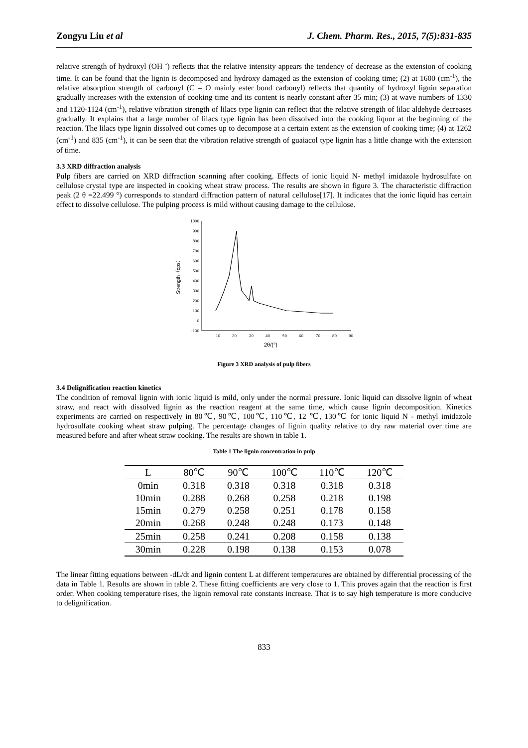Zongyu Liu et al J. Chem. Pharm. Res., 2015, 7(5):831-835
relative strength of hydroxyl (OH <sup>-</sup>) reflects that the relative intensity appears the tendency of decrease as the extension of cooking time. It can be found that the lignin is decomposed and hydroxy damaged as the extension of cooking time; (2) at 1600 (cm<sup>-1</sup>), the relative absorption strength of carbonyl (C = O mainly ester bond carbonyl) reflects that quantity of hydroxyl lignin separation gradually increases with the extension of cooking time and its content is nearly constant after 35 min; (3) at wave numbers of 1330 and 1120-1124 (cm<sup>-1</sup>), relative vibration strength of lilacs type lignin can reflect that the relative strength of lilac aldehyde decreases gradually. It explains that a large number of lilacs type lignin has been dissolved into the cooking liquor at the beginning of the reaction. The lilacs type lignin dissolved out comes up to decompose at a certain extent as the extension of cooking time; (4) at 1262 (cm<sup>-1</sup>) and 835 (cm<sup>-1</sup>), it can be seen that the vibration relative strength of guaiacol type lignin has a little change with the extension of time.
3.3 XRD diffraction analysis
Pulp fibers are carried on XRD diffraction scanning after cooking. Effects of ionic liquid N- methyl imidazole hydrosulfate on cellulose crystal type are inspected in cooking wheat straw process. The results are shown in figure 3. The characteristic diffraction peak (2 θ =22.499 °) corresponds to standard diffraction pattern of natural cellulose[17]. It indicates that the ionic liquid has certain effect to dissolve cellulose. The pulping process is mild without causing damage to the cellulose.
1000
900
800
700
600
500
400
300
200
100
0
-100
10
20
30
40
50
60
70
80
90
2θ/(°)
Strength（cps）
Figure 3 XRD analysis of pulp fibers
3.4 Delignification reaction kinetics
The condition of removal lignin with ionic liquid is mild, only under the normal pressure. Ionic liquid can dissolve lignin of wheat straw, and react with dissolved lignin as the reaction reagent at the same time, which cause lignin decomposition. Kinetics experiments are carried on respectively in 80℃, 90℃, 100℃, 110℃, 12 ℃, 130℃ for ionic liquid N - methyl imidazole hydrosulfate cooking wheat straw pulping. The percentage changes of lignin quality relative to dry raw material over time are measured before and after wheat straw cooking. The results are shown in table 1.
Table 1 The lignin concentration in pulp
| L | 80℃ | 90℃ | 100℃ | 110℃ | 120℃ |
| --- | --- | --- | --- | --- | --- |
| 0min | 0.318 | 0.318 | 0.318 | 0.318 | 0.318 |
| 10min | 0.288 | 0.268 | 0.258 | 0.218 | 0.198 |
| 15min | 0.279 | 0.258 | 0.251 | 0.178 | 0.158 |
| 20min | 0.268 | 0.248 | 0.248 | 0.173 | 0.148 |
| 25min | 0.258 | 0.241 | 0.208 | 0.158 | 0.138 |
| 30min | 0.228 | 0.198 | 0.138 | 0.153 | 0.078 |
The linear fitting equations between -dL/dt and lignin content L at different temperatures are obtained by differential processing of the data in Table 1. Results are shown in table 2. These fitting coefficients are very close to 1. This proves again that the reaction is first order. When cooking temperature rises, the lignin removal rate constants increase. That is to say high temperature is more conducive to delignification.
833